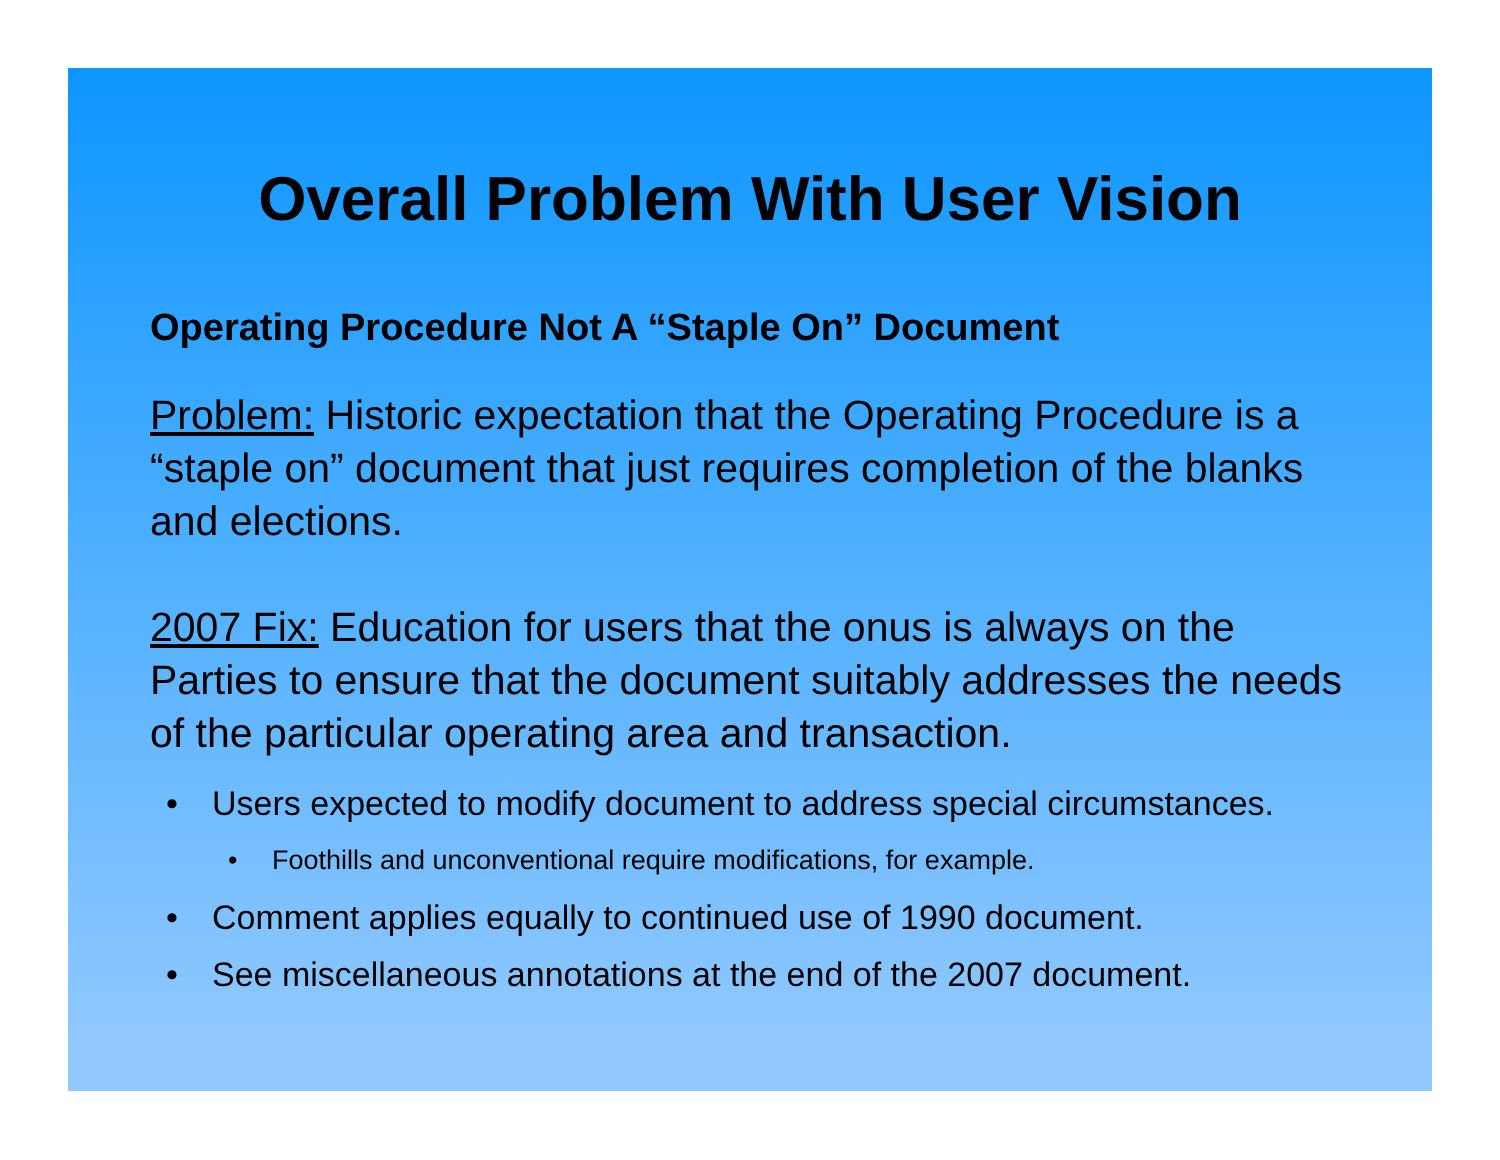Overall Problem With User Vision
Operating Procedure Not A “Staple On” Document
Problem: Historic expectation that the Operating Procedure is a “staple on” document that just requires completion of the blanks and elections.
2007 Fix: Education for users that the onus is always on the Parties to ensure that the document suitably addresses the needs of the particular operating area and transaction.
• Users expected to modify document to address special circumstances.
• Foothills and unconventional require modifications, for example.
• Comment applies equally to continued use of 1990 document.
• See miscellaneous annotations at the end of the 2007 document.